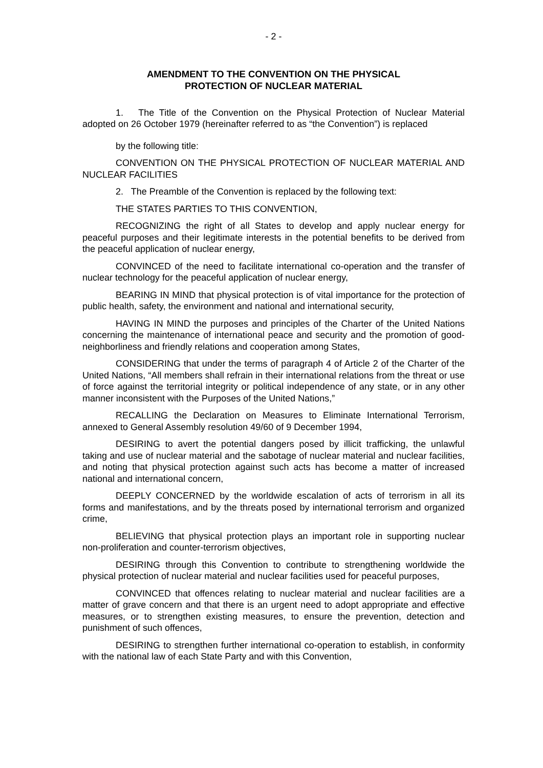- 2 -
AMENDMENT TO THE CONVENTION ON THE PHYSICAL
PROTECTION OF NUCLEAR MATERIAL
1. The Title of the Convention on the Physical Protection of Nuclear Material adopted on 26 October 1979 (hereinafter referred to as “the Convention”) is replaced
by the following title:
CONVENTION ON THE PHYSICAL PROTECTION OF NUCLEAR MATERIAL AND NUCLEAR FACILITIES
2. The Preamble of the Convention is replaced by the following text:
THE STATES PARTIES TO THIS CONVENTION,
RECOGNIZING the right of all States to develop and apply nuclear energy for peaceful purposes and their legitimate interests in the potential benefits to be derived from the peaceful application of nuclear energy,
CONVINCED of the need to facilitate international co-operation and the transfer of nuclear technology for the peaceful application of nuclear energy,
BEARING IN MIND that physical protection is of vital importance for the protection of public health, safety, the environment and national and international security,
HAVING IN MIND the purposes and principles of the Charter of the United Nations concerning the maintenance of international peace and security and the promotion of good-neighborliness and friendly relations and cooperation among States,
CONSIDERING that under the terms of paragraph 4 of Article 2 of the Charter of the United Nations, “All members shall refrain in their international relations from the threat or use of force against the territorial integrity or political independence of any state, or in any other manner inconsistent with the Purposes of the United Nations,”
RECALLING the Declaration on Measures to Eliminate International Terrorism, annexed to General Assembly resolution 49/60 of 9 December 1994,
DESIRING to avert the potential dangers posed by illicit trafficking, the unlawful taking and use of nuclear material and the sabotage of nuclear material and nuclear facilities, and noting that physical protection against such acts has become a matter of increased national and international concern,
DEEPLY CONCERNED by the worldwide escalation of acts of terrorism in all its forms and manifestations, and by the threats posed by international terrorism and organized crime,
BELIEVING that physical protection plays an important role in supporting nuclear non-proliferation and counter-terrorism objectives,
DESIRING through this Convention to contribute to strengthening worldwide the physical protection of nuclear material and nuclear facilities used for peaceful purposes,
CONVINCED that offences relating to nuclear material and nuclear facilities are a matter of grave concern and that there is an urgent need to adopt appropriate and effective measures, or to strengthen existing measures, to ensure the prevention, detection and punishment of such offences,
DESIRING to strengthen further international co-operation to establish, in conformity with the national law of each State Party and with this Convention,